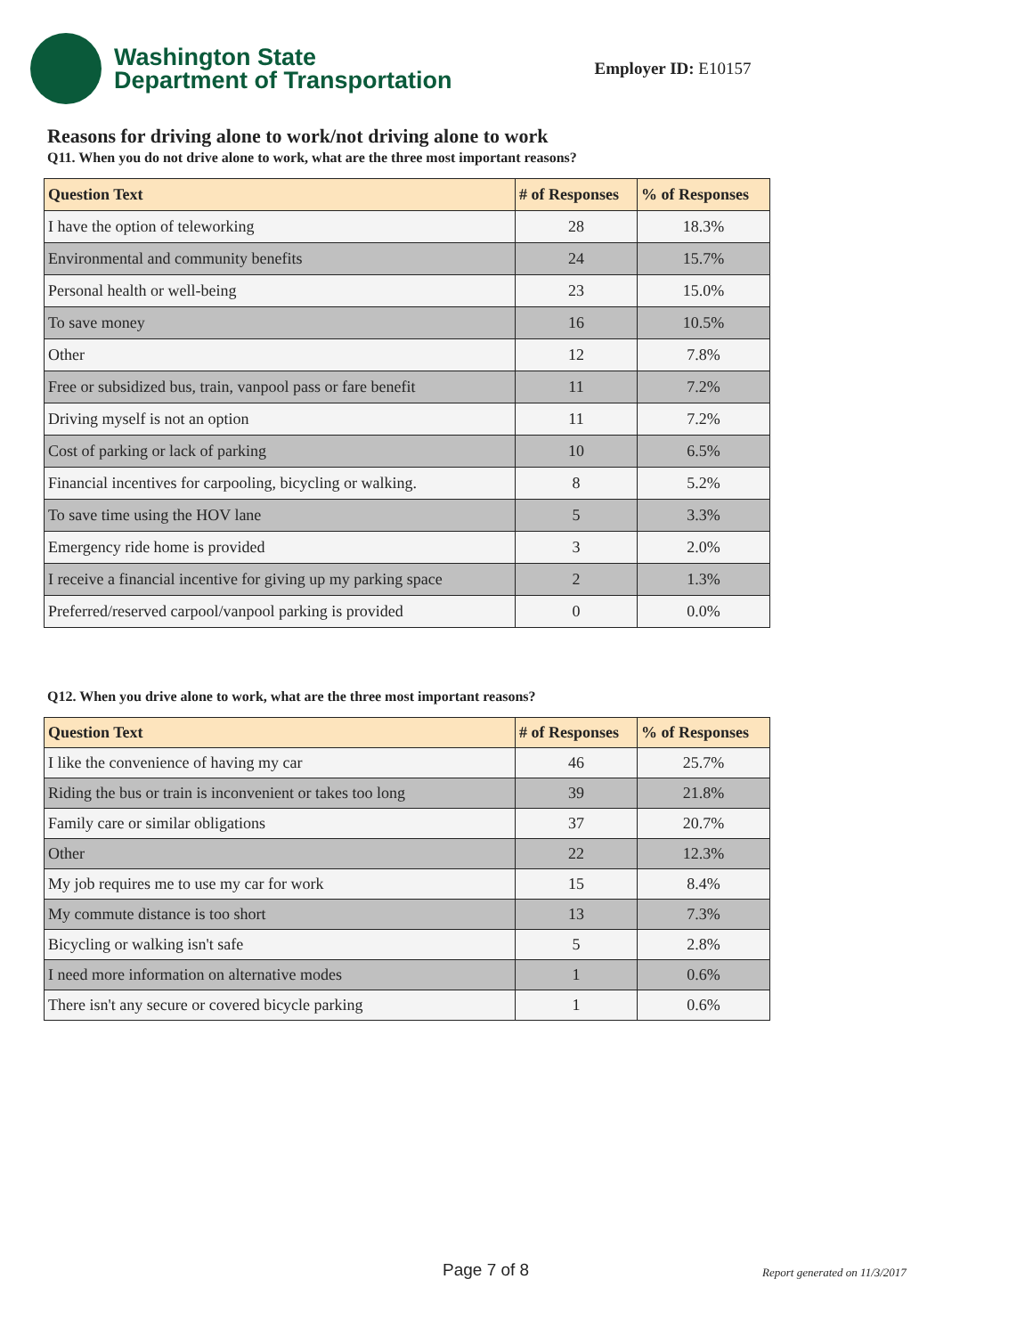Washington State
Department of Transportation
Employer ID: E10157
Reasons for driving alone to work/not driving alone to work
Q11. When you do not drive alone to work, what are the three most important reasons?
| Question Text | # of Responses | % of Responses |
| --- | --- | --- |
| I have the option of teleworking | 28 | 18.3% |
| Environmental and community benefits | 24 | 15.7% |
| Personal health or well-being | 23 | 15.0% |
| To save money | 16 | 10.5% |
| Other | 12 | 7.8% |
| Free or subsidized bus, train, vanpool pass or fare benefit | 11 | 7.2% |
| Driving myself is not an option | 11 | 7.2% |
| Cost of parking or lack of parking | 10 | 6.5% |
| Financial incentives for carpooling, bicycling or walking. | 8 | 5.2% |
| To save time using the HOV lane | 5 | 3.3% |
| Emergency ride home is provided | 3 | 2.0% |
| I receive a financial incentive for giving up my parking space | 2 | 1.3% |
| Preferred/reserved carpool/vanpool parking is provided | 0 | 0.0% |
Q12. When you drive alone to work, what are the three most important reasons?
| Question Text | # of Responses | % of Responses |
| --- | --- | --- |
| I like the convenience of having my car | 46 | 25.7% |
| Riding the bus or train is inconvenient or takes too long | 39 | 21.8% |
| Family care or similar obligations | 37 | 20.7% |
| Other | 22 | 12.3% |
| My job requires me to use my car for work | 15 | 8.4% |
| My commute distance is too short | 13 | 7.3% |
| Bicycling or walking isn't safe | 5 | 2.8% |
| I need more information on alternative modes | 1 | 0.6% |
| There isn't any secure or covered bicycle parking | 1 | 0.6% |
Page 7 of 8 Report generated on 11/3/2017